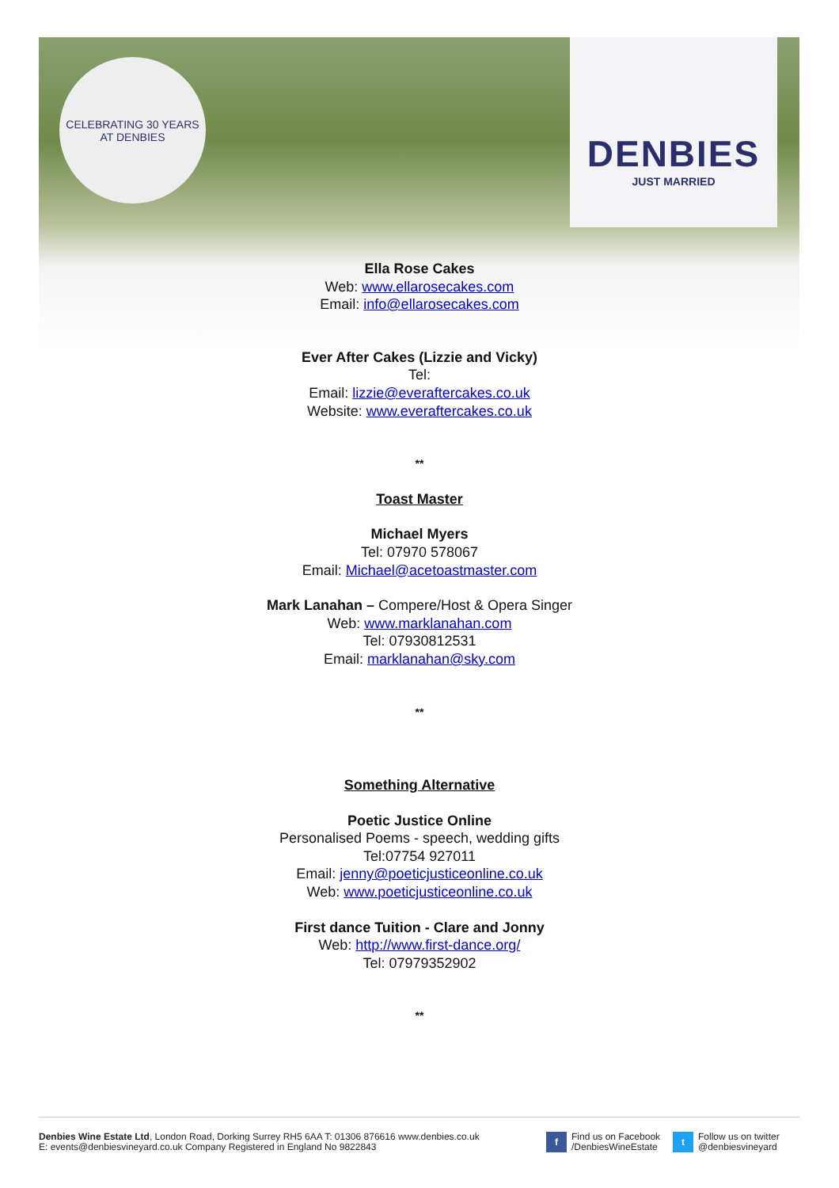CELEBRATING 30 YEARS AT DENBIES
DENBIES
JUST MARRIED
Ella Rose Cakes
Web: www.ellarosecakes.com
Email: info@ellarosecakes.com
Ever After Cakes (Lizzie and Vicky)
Tel:
Email: lizzie@everaftercakes.co.uk
Website: www.everaftercakes.co.uk
**
Toast Master
Michael Myers
Tel: 07970 578067
Email: Michael@acetoastmaster.com
Mark Lanahan – Compere/Host & Opera Singer
Web: www.marklanahan.com
Tel: 07930812531
Email: marklanahan@sky.com
**
Something Alternative
Poetic Justice Online
Personalised Poems - speech, wedding gifts
Tel:07754 927011
Email: jenny@poeticjusticeonline.co.uk
Web: www.poeticjusticeonline.co.uk
First dance Tuition - Clare and Jonny
Web: http://www.first-dance.org/
Tel: 07979352902
**
Denbies Wine Estate Ltd, London Road, Dorking Surrey RH5 6AA T: 01306 876616 www.denbies.co.uk
E: events@denbiesvineyard.co.uk Company Registered in England No 9822843
f
Find us on Facebook
/DenbiesWineEstate
t
Follow us on twitter
@denbiesvineyard